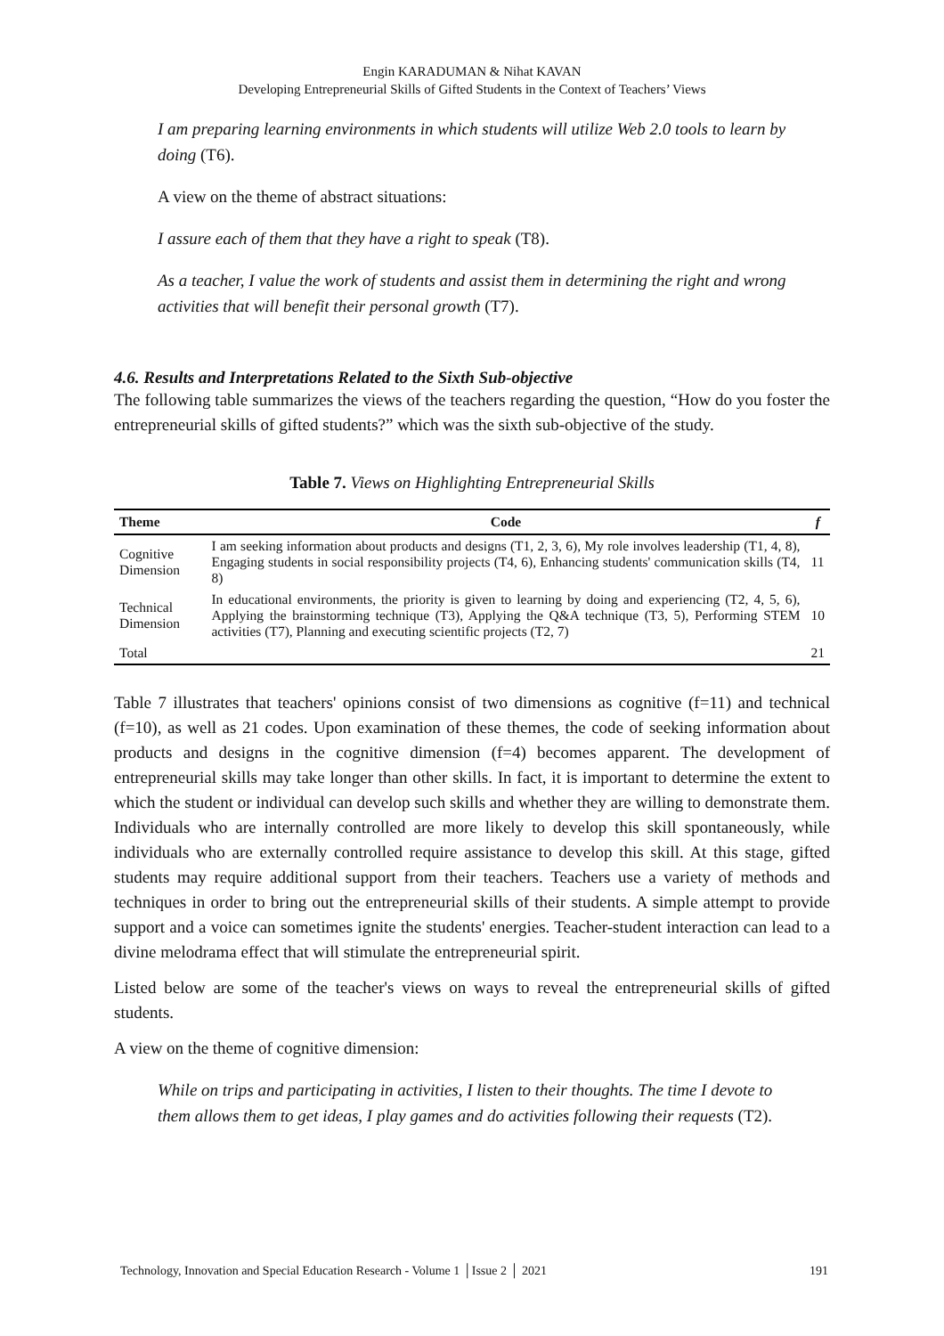Engin KARADUMAN & Nihat KAVAN
Developing Entrepreneurial Skills of Gifted Students in the Context of Teachers’ Views
I am preparing learning environments in which students will utilize Web 2.0 tools to learn by doing (T6).
A view on the theme of abstract situations:
I assure each of them that they have a right to speak (T8).
As a teacher, I value the work of students and assist them in determining the right and wrong activities that will benefit their personal growth (T7).
4.6. Results and Interpretations Related to the Sixth Sub-objective
The following table summarizes the views of the teachers regarding the question, “How do you foster the entrepreneurial skills of gifted students?” which was the sixth sub-objective of the study.
Table 7. Views on Highlighting Entrepreneurial Skills
| Theme | Code | f |
| --- | --- | --- |
| Cognitive Dimension | I am seeking information about products and designs (T1, 2, 3, 6), My role involves leadership (T1, 4, 8), Engaging students in social responsibility projects (T4, 6), Enhancing students' communication skills (T4, 8) | 11 |
| Technical Dimension | In educational environments, the priority is given to learning by doing and experiencing (T2, 4, 5, 6), Applying the brainstorming technique (T3), Applying the Q&A technique (T3, 5), Performing STEM activities (T7), Planning and executing scientific projects (T2, 7) | 10 |
| Total | | 21 |
Table 7 illustrates that teachers' opinions consist of two dimensions as cognitive (f=11) and technical (f=10), as well as 21 codes. Upon examination of these themes, the code of seeking information about products and designs in the cognitive dimension (f=4) becomes apparent. The development of entrepreneurial skills may take longer than other skills. In fact, it is important to determine the extent to which the student or individual can develop such skills and whether they are willing to demonstrate them. Individuals who are internally controlled are more likely to develop this skill spontaneously, while individuals who are externally controlled require assistance to develop this skill. At this stage, gifted students may require additional support from their teachers. Teachers use a variety of methods and techniques in order to bring out the entrepreneurial skills of their students. A simple attempt to provide support and a voice can sometimes ignite the students' energies. Teacher-student interaction can lead to a divine melodrama effect that will stimulate the entrepreneurial spirit.
Listed below are some of the teacher's views on ways to reveal the entrepreneurial skills of gifted students.
A view on the theme of cognitive dimension:
While on trips and participating in activities, I listen to their thoughts. The time I devote to them allows them to get ideas, I play games and do activities following their requests (T2).
Technology, Innovation and Special Education Research - Volume 1 │Issue 2 │ 2021 191